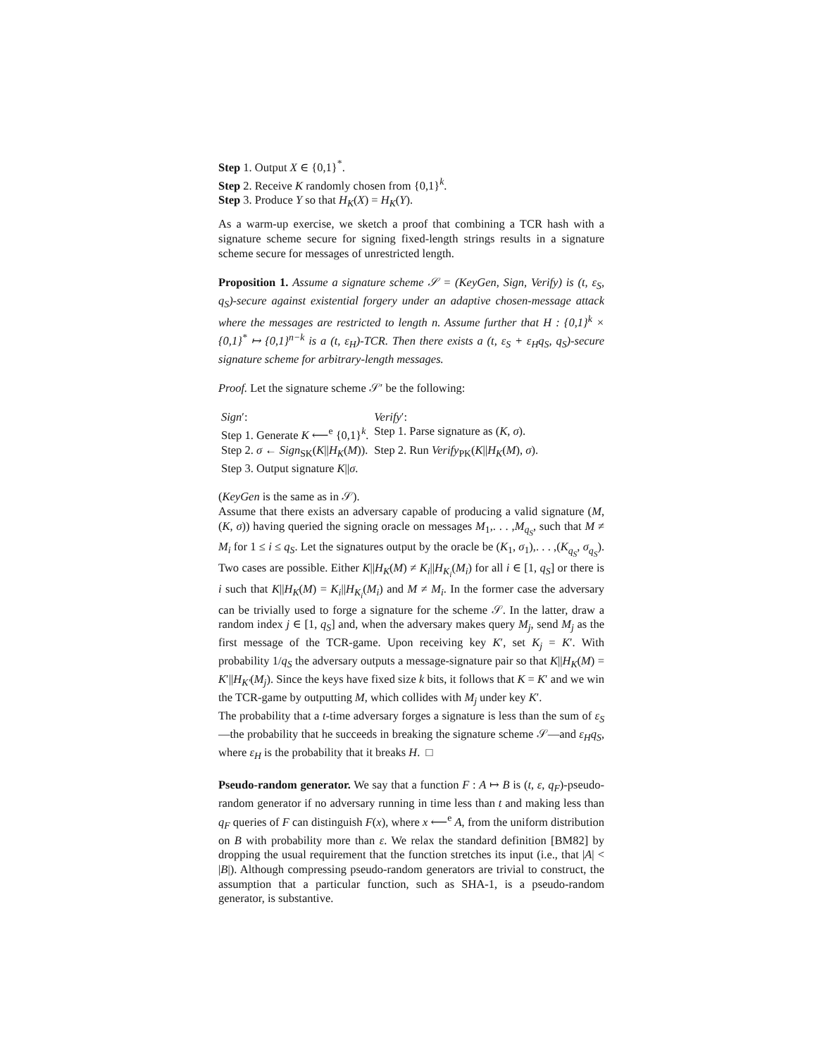Step 1. Output X ∈ {0,1}<sup>*</sup>.
Step 2. Receive K randomly chosen from {0,1}<sup>k</sup>.
Step 3. Produce Y so that H<sub>K</sub>(X) = H<sub>K</sub>(Y).
As a warm-up exercise, we sketch a proof that combining a TCR hash with a signature scheme secure for signing fixed-length strings results in a signature scheme secure for messages of unrestricted length.
Proposition 1. Assume a signature scheme 𝒮 = (KeyGen, Sign, Verify) is (t, ε<sub>S</sub>, q<sub>S</sub>)-secure against existential forgery under an adaptive chosen-message attack where the messages are restricted to length n. Assume further that H : {0,1}<sup>k</sup> × {0,1}<sup>*</sup> ↦ {0,1}<sup>n−k</sup> is a (t, ε<sub>H</sub>)-TCR. Then there exists a (t, ε<sub>S</sub> + ε<sub>H</sub>q<sub>S</sub>, q<sub>S</sub>)-secure signature scheme for arbitrary-length messages.
Proof. Let the signature scheme 𝒮′ be the following:
| Sign ′: | Verify ′: |
| Step 1. Generate K ⟵<sup>e</sup> {0,1}<sup>k</sup>. | Step 1. Parse signature as ( K , σ ). |
| Step 2. σ ← Sign<sub>SK</sub>( K // H<sub>K</sub> ( M )). | Step 2. Run Verify<sub>PK</sub>( K // H<sub>K</sub> ( M ), σ ). |
| Step 3. Output signature K // σ . | |
(KeyGen is the same as in 𝒮).
Assume that there exists an adversary capable of producing a valid signature (M, (K, σ)) having queried the signing oracle on messages M<sub>1</sub>,. . . ,M<sub>q<sub>S</sub></sub>, such that M ≠ M<sub>i</sub> for 1 ≤ i ≤ q<sub>S</sub>. Let the signatures output by the oracle be (K<sub>1</sub>, σ<sub>1</sub>),. . . ,(K<sub>q<sub>S</sub></sub>, σ<sub>q<sub>S</sub></sub>). Two cases are possible. Either K||H<sub>K</sub>(M) ≠ K<sub>i</sub>||H<sub>K<sub>i</sub></sub>(M<sub>i</sub>) for all i ∈ [1, q<sub>S</sub>] or there is i such that K||H<sub>K</sub>(M) = K<sub>i</sub>||H<sub>K<sub>i</sub></sub>(M<sub>i</sub>) and M ≠ M<sub>i</sub>. In the former case the adversary can be trivially used to forge a signature for the scheme 𝒮. In the latter, draw a random index j ∈ [1, q<sub>S</sub>] and, when the adversary makes query M<sub>j</sub>, send M<sub>j</sub> as the first message of the TCR-game. Upon receiving key K′, set K<sub>j</sub> = K′. With probability 1/q<sub>S</sub> the adversary outputs a message-signature pair so that K||H<sub>K</sub>(M) = K′||H<sub>K′</sub>(M<sub>j</sub>). Since the keys have fixed size k bits, it follows that K = K′ and we win the TCR-game by outputting M, which collides with M<sub>j</sub> under key K′.
The probability that a t-time adversary forges a signature is less than the sum of ε<sub>S</sub>—the probability that he succeeds in breaking the signature scheme 𝒮—and ε<sub>H</sub>q<sub>S</sub>, where ε<sub>H</sub> is the probability that it breaks H. □
Pseudo-random generator. We say that a function F : A ↦ B is (t, ε, q<sub>F</sub>)-pseudo-random generator if no adversary running in time less than t and making less than q<sub>F</sub> queries of F can distinguish F(x), where x ⟵<sup>e</sup> A, from the uniform distribution on B with probability more than ε. We relax the standard definition [BM82] by dropping the usual requirement that the function stretches its input (i.e., that |A| < |B|). Although compressing pseudo-random generators are trivial to construct, the assumption that a particular function, such as SHA-1, is a pseudo-random generator, is substantive.